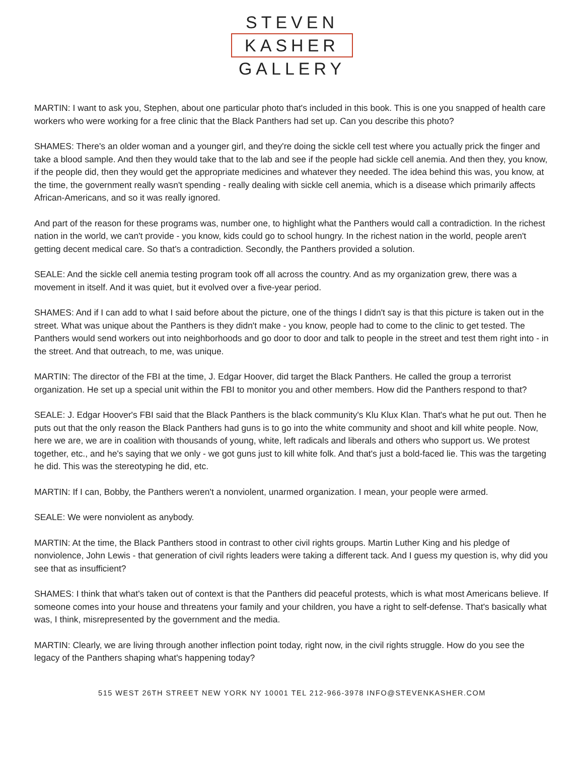STEVEN
KASHER
GALLERY
MARTIN: I want to ask you, Stephen, about one particular photo that's included in this book. This is one you snapped of health care workers who were working for a free clinic that the Black Panthers had set up. Can you describe this photo?
SHAMES: There's an older woman and a younger girl, and they're doing the sickle cell test where you actually prick the finger and take a blood sample. And then they would take that to the lab and see if the people had sickle cell anemia. And then they, you know, if the people did, then they would get the appropriate medicines and whatever they needed. The idea behind this was, you know, at the time, the government really wasn't spending - really dealing with sickle cell anemia, which is a disease which primarily affects African-Americans, and so it was really ignored.
And part of the reason for these programs was, number one, to highlight what the Panthers would call a contradiction. In the richest nation in the world, we can't provide - you know, kids could go to school hungry. In the richest nation in the world, people aren't getting decent medical care. So that's a contradiction. Secondly, the Panthers provided a solution.
SEALE: And the sickle cell anemia testing program took off all across the country. And as my organization grew, there was a movement in itself. And it was quiet, but it evolved over a five-year period.
SHAMES: And if I can add to what I said before about the picture, one of the things I didn't say is that this picture is taken out in the street. What was unique about the Panthers is they didn't make - you know, people had to come to the clinic to get tested. The Panthers would send workers out into neighborhoods and go door to door and talk to people in the street and test them right into - in the street. And that outreach, to me, was unique.
MARTIN: The director of the FBI at the time, J. Edgar Hoover, did target the Black Panthers. He called the group a terrorist organization. He set up a special unit within the FBI to monitor you and other members. How did the Panthers respond to that?
SEALE: J. Edgar Hoover's FBI said that the Black Panthers is the black community's Klu Klux Klan. That's what he put out. Then he puts out that the only reason the Black Panthers had guns is to go into the white community and shoot and kill white people. Now, here we are, we are in coalition with thousands of young, white, left radicals and liberals and others who support us. We protest together, etc., and he's saying that we only - we got guns just to kill white folk. And that's just a bold-faced lie. This was the targeting he did. This was the stereotyping he did, etc.
MARTIN: If I can, Bobby, the Panthers weren't a nonviolent, unarmed organization. I mean, your people were armed.
SEALE: We were nonviolent as anybody.
MARTIN: At the time, the Black Panthers stood in contrast to other civil rights groups. Martin Luther King and his pledge of nonviolence, John Lewis - that generation of civil rights leaders were taking a different tack. And I guess my question is, why did you see that as insufficient?
SHAMES: I think that what's taken out of context is that the Panthers did peaceful protests, which is what most Americans believe. If someone comes into your house and threatens your family and your children, you have a right to self-defense. That's basically what was, I think, misrepresented by the government and the media.
MARTIN: Clearly, we are living through another inflection point today, right now, in the civil rights struggle. How do you see the legacy of the Panthers shaping what's happening today?
515 WEST 26TH STREET NEW YORK NY 10001 TEL 212-966-3978 INFO@STEVENKASHER.COM